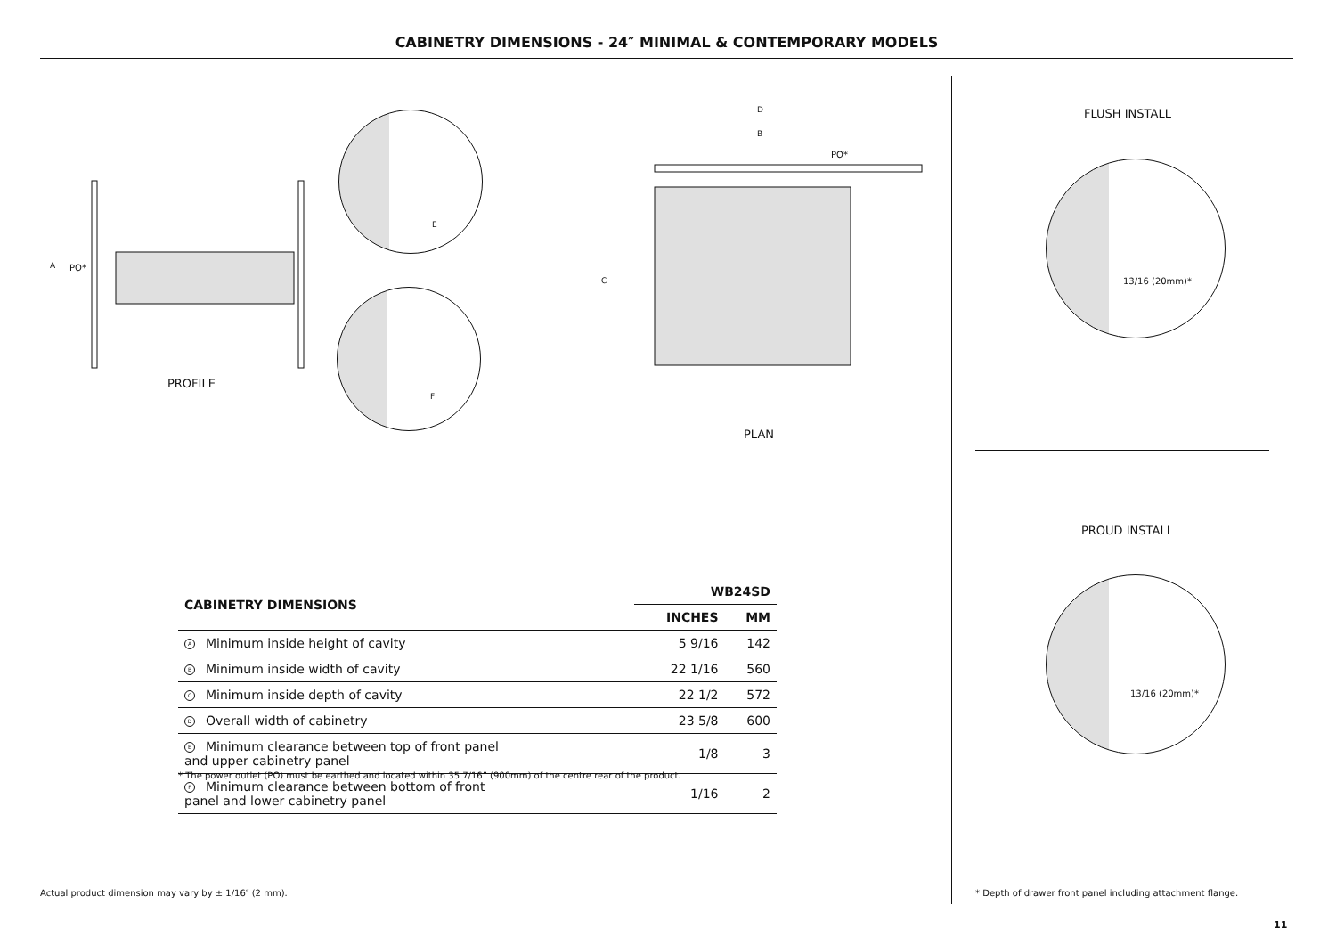CABINETRY DIMENSIONS - 24″ MINIMAL & CONTEMPORARY MODELS
A PO*
PROFILE
D
B
PO*
C
E
F
PLAN
| CABINETRY DIMENSIONS | WB24SD | |
| --- | --- | --- |
| | INCHES | MM |
| A Minimum inside height of cavity | 5 9/16 | 142 |
| B Minimum inside width of cavity | 22 1/16 | 560 |
| C Minimum inside depth of cavity | 22 1/2 | 572 |
| D Overall width of cabinetry | 23 5/8 | 600 |
| E Minimum clearance between top of front panel and upper cabinetry panel | 1/8 | 3 |
| F Minimum clearance between bottom of front panel and lower cabinetry panel | 1/16 | 2 |
* The power outlet (PO) must be earthed and located within 35 7/16” (900mm) of the centre rear of the product.
Actual product dimension may vary by ± 1/16″ (2 mm).
FLUSH INSTALL
13/16 (20mm)*
PROUD INSTALL
13/16 (20mm)*
* Depth of drawer front panel including attachment flange.
11